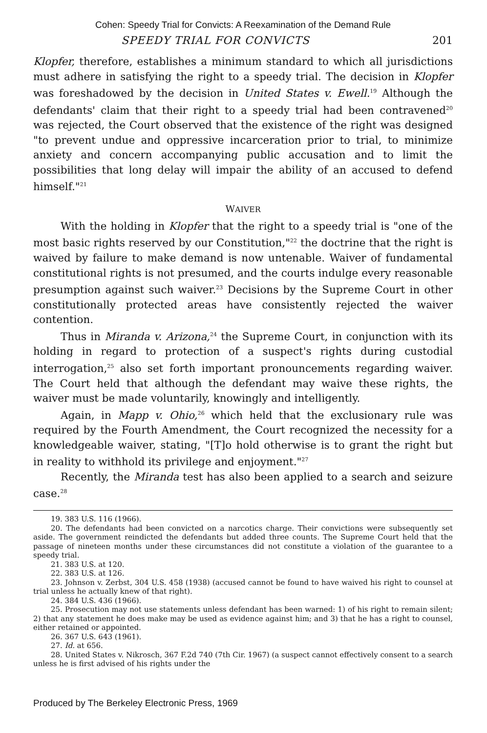Cohen: Speedy Trial for Convicts: A Reexamination of the Demand Rule
SPEEDY TRIAL FOR CONVICTS 201
Klopfer, therefore, establishes a minimum standard to which all jurisdictions must adhere in satisfying the right to a speedy trial. The decision in Klopfer was foreshadowed by the decision in United States v. Ewell.<sup>19</sup> Although the defendants' claim that their right to a speedy trial had been contravened<sup>20</sup> was rejected, the Court observed that the existence of the right was designed "to prevent undue and oppressive incarceration prior to trial, to minimize anxiety and concern accompanying public accusation and to limit the possibilities that long delay will impair the ability of an accused to defend himself."<sup>21</sup>
WAIVER
With the holding in Klopfer that the right to a speedy trial is "one of the most basic rights reserved by our Constitution,"<sup>22</sup> the doctrine that the right is waived by failure to make demand is now untenable. Waiver of fundamental constitutional rights is not presumed, and the courts indulge every reasonable presumption against such waiver.<sup>23</sup> Decisions by the Supreme Court in other constitutionally protected areas have consistently rejected the waiver contention.
Thus in Miranda v. Arizona,<sup>24</sup> the Supreme Court, in conjunction with its holding in regard to protection of a suspect's rights during custodial interrogation,<sup>25</sup> also set forth important pronouncements regarding waiver. The Court held that although the defendant may waive these rights, the waiver must be made voluntarily, knowingly and intelligently.
Again, in Mapp v. Ohio,<sup>26</sup> which held that the exclusionary rule was required by the Fourth Amendment, the Court recognized the necessity for a knowledgeable waiver, stating, "[T]o hold otherwise is to grant the right but in reality to withhold its privilege and enjoyment."<sup>27</sup>
Recently, the Miranda test has also been applied to a search and seizure case.<sup>28</sup>
19. 383 U.S. 116 (1966).
20. The defendants had been convicted on a narcotics charge. Their convictions were subsequently set aside. The government reindicted the defendants but added three counts. The Supreme Court held that the passage of nineteen months under these circumstances did not constitute a violation of the guarantee to a speedy trial.
21. 383 U.S. at 120.
22. 383 U.S. at 126.
23. Johnson v. Zerbst, 304 U.S. 458 (1938) (accused cannot be found to have waived his right to counsel at trial unless he actually knew of that right).
24. 384 U.S. 436 (1966).
25. Prosecution may not use statements unless defendant has been warned: 1) of his right to remain silent; 2) that any statement he does make may be used as evidence against him; and 3) that he has a right to counsel, either retained or appointed.
26. 367 U.S. 643 (1961).
27. Id. at 656.
28. United States v. Nikrosch, 367 F.2d 740 (7th Cir. 1967) (a suspect cannot effectively consent to a search unless he is first advised of his rights under the
Produced by The Berkeley Electronic Press, 1969